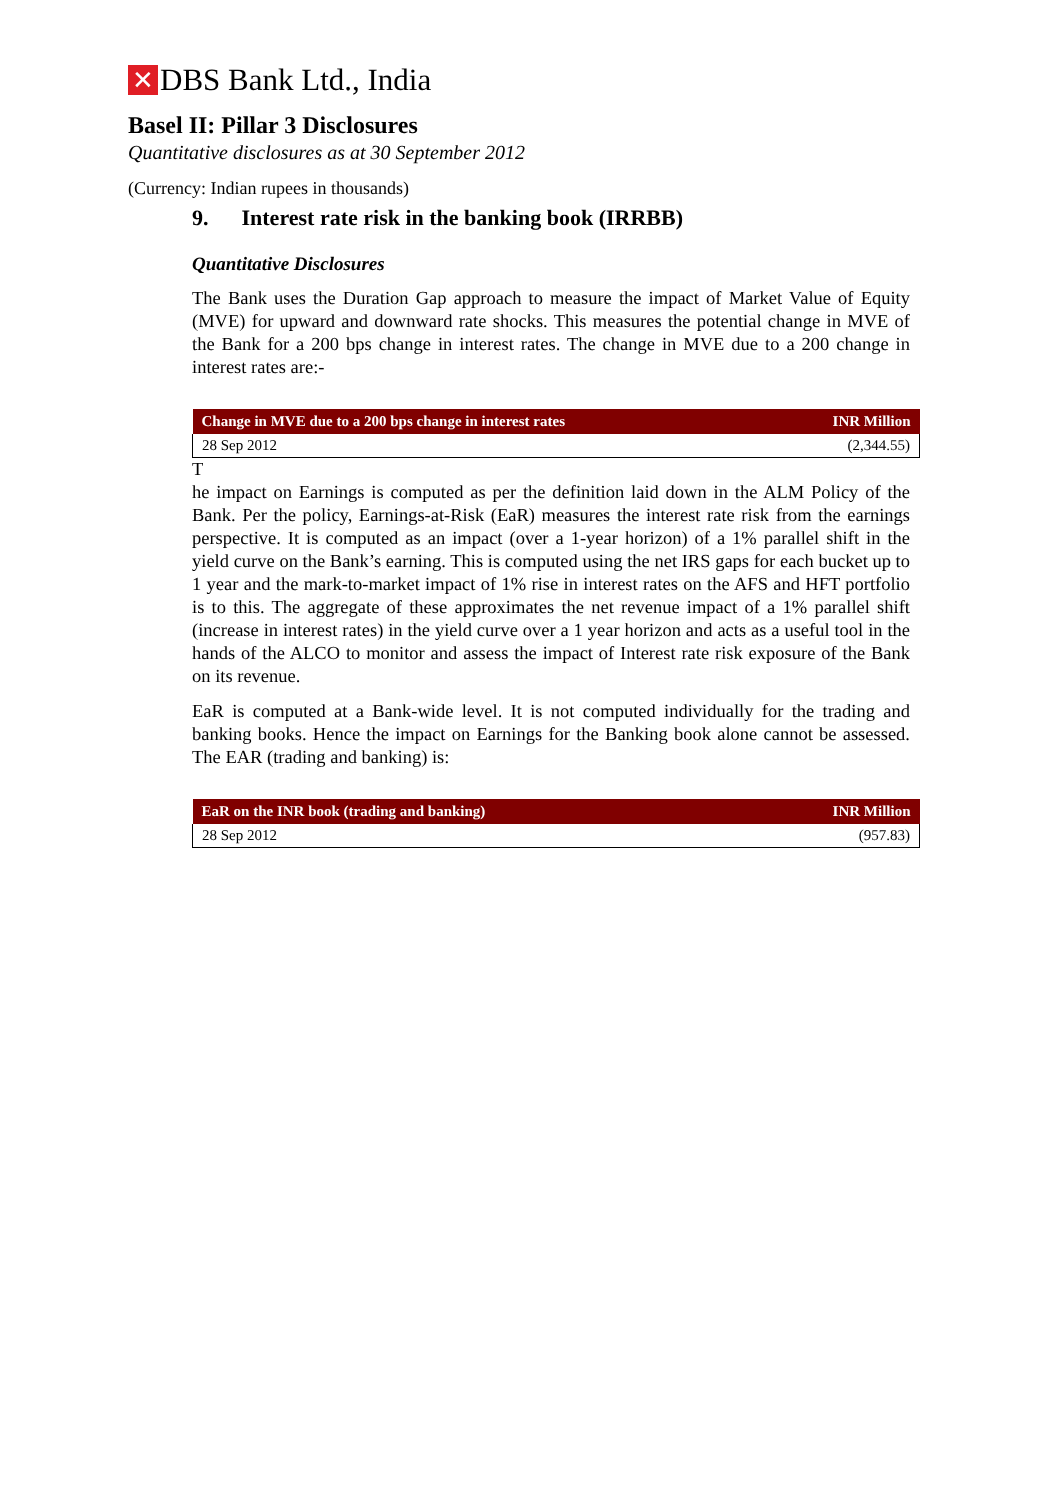✕ DBS Bank Ltd., India
Basel II: Pillar 3 Disclosures
Quantitative disclosures as at 30 September 2012
(Currency: Indian rupees in thousands)
9. Interest rate risk in the banking book (IRRBB)
Quantitative Disclosures
The Bank uses the Duration Gap approach to measure the impact of Market Value of Equity (MVE) for upward and downward rate shocks. This measures the potential change in MVE of the Bank for a 200 bps change in interest rates. The change in MVE due to a 200 change in interest rates are:-
| Change in MVE due to a 200 bps change in interest rates | INR Million |
| --- | --- |
| 28 Sep 2012 | (2,344.55) |
T
he impact on Earnings is computed as per the definition laid down in the ALM Policy of the Bank. Per the policy, Earnings-at-Risk (EaR) measures the interest rate risk from the earnings perspective. It is computed as an impact (over a 1-year horizon) of a 1% parallel shift in the yield curve on the Bank’s earning. This is computed using the net IRS gaps for each bucket up to 1 year and the mark-to-market impact of 1% rise in interest rates on the AFS and HFT portfolio is to this. The aggregate of these approximates the net revenue impact of a 1% parallel shift (increase in interest rates) in the yield curve over a 1 year horizon and acts as a useful tool in the hands of the ALCO to monitor and assess the impact of Interest rate risk exposure of the Bank on its revenue.
EaR is computed at a Bank-wide level. It is not computed individually for the trading and banking books. Hence the impact on Earnings for the Banking book alone cannot be assessed. The EAR (trading and banking) is:
| EaR on the INR book (trading and banking) | INR Million |
| --- | --- |
| 28 Sep 2012 | (957.83) |